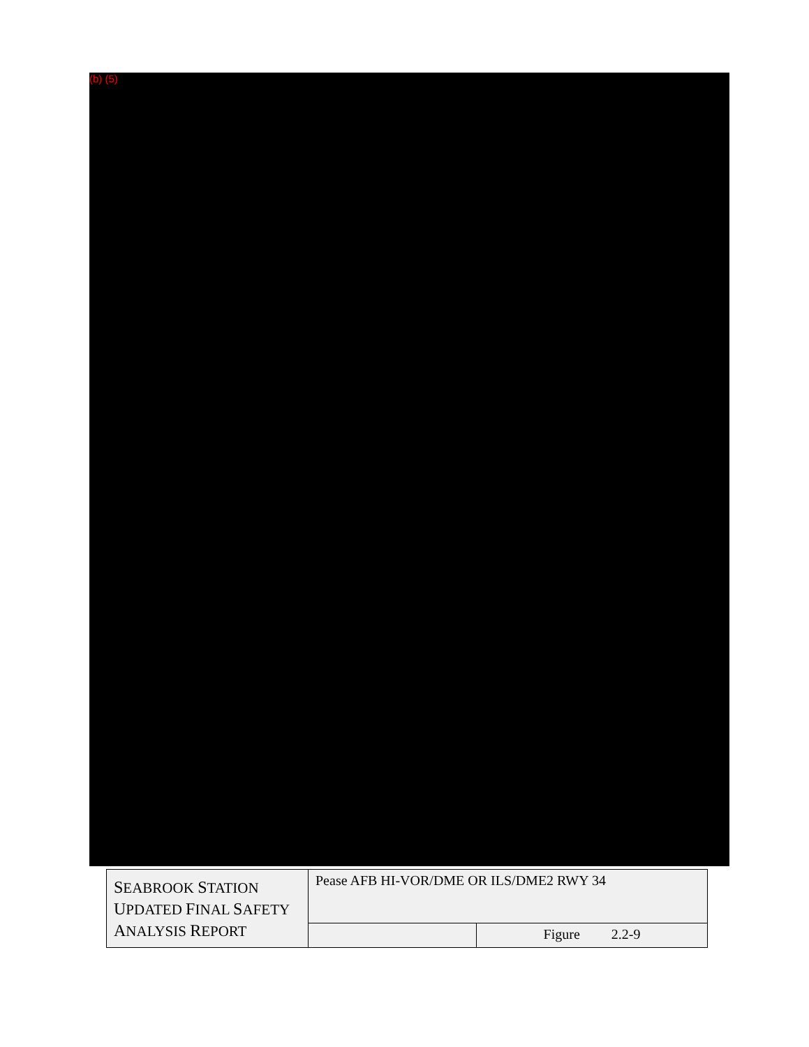(b) (5)
| S EABROOK S TATION U PDATED F INAL S AFETY A NALYSIS R EPORT | Pease AFB HI-VOR/DME OR ILS/DME2 RWY 34 | |
| | | Figure 2.2-9 |